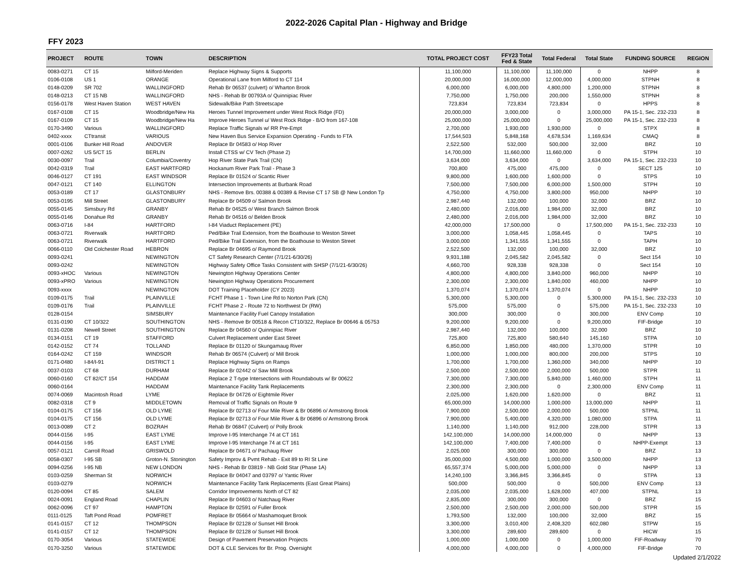2022-2026 Capital Plan - Highway and Bridge
FFY 2023
| PROJECT | ROUTE | TOWN | DESCRIPTION | TOTAL PROJECT COST | FFY23 Total Fed & State | Total Federal | Total State | FUNDING SOURCE | REGION |
| --- | --- | --- | --- | --- | --- | --- | --- | --- | --- |
| 0083-0271 | CT 15 | Milford-Meriden | Replace Highway Signs & Supports | 11,100,000 | 11,100,000 | 11,100,000 | 0 | NHPP | 8 |
| 0106-0108 | US 1 | ORANGE | Operational Lane from Milford to CT 114 | 20,000,000 | 16,000,000 | 12,000,000 | 4,000,000 | STPNH | 8 |
| 0148-0209 | SR 702 | WALLINGFORD | Rehab Br 06537 (culvert) o/ Wharton Brook | 6,000,000 | 6,000,000 | 4,800,000 | 1,200,000 | STPNH | 8 |
| 0148-0213 | CT 15 NB | WALLINGFORD | NHS - Rehab Br 00793A o/ Quinnipiac River | 7,750,000 | 1,750,000 | 200,000 | 1,550,000 | STPNH | 8 |
| 0156-0178 | West Haven Station | WEST HAVEN | Sidewalk/Bike Path Streetscape | 723,834 | 723,834 | 723,834 | 0 | HPPS | 8 |
| 0167-0108 | CT 15 | Woodbridge/New Ha | Heroes Tunnel Improvement under West Rock Ridge (FD) | 20,000,000 | 3,000,000 | 0 | 3,000,000 | PA 15-1, Sec. 232-233 | 8 |
| 0167-0109 | CT 15 | Woodbridge/New Ha | Improve Heroes Tunnel u/ West Rock Ridge - B/O from 167-108 | 25,000,000 | 25,000,000 | 0 | 25,000,000 | PA 15-1, Sec. 232-233 | 8 |
| 0170-3490 | Various | WALLINGFORD | Replace Traffic Signals w/ RR Pre-Empt | 2,700,000 | 1,930,000 | 1,930,000 | 0 | STPX | 8 |
| 0402-xxxx | CTtransit | VARIOUS | New Haven Bus Service Expansion Operating - Funds to FTA | 17,544,503 | 5,848,168 | 4,678,534 | 1,169,634 | CMAQ | 8 |
| 0001-0106 | Bunker Hill Road | ANDOVER | Replace Br 04583 o/ Hop River | 2,522,500 | 532,000 | 500,000 | 32,000 | BRZ | 10 |
| 0007-0262 | US 5/CT 15 | BERLIN | Install CTSS w/ CV Tech (Phase 2) | 14,700,000 | 11,660,000 | 11,660,000 | 0 | STPH | 10 |
| 0030-0097 | Trail | Columbia/Coventry | Hop River State Park Trail (CN) | 3,634,000 | 3,634,000 | 0 | 3,634,000 | PA 15-1, Sec. 232-233 | 10 |
| 0042-0319 | Trail | EAST HARTFORD | Hockanum River Park Trail - Phase 3 | 700,800 | 475,000 | 475,000 | 0 | SECT 125 | 10 |
| 0046-0127 | CT 191 | EAST WINDSOR | Replace Br 01524 o/ Scantic River | 9,800,000 | 1,600,000 | 1,600,000 | 0 | STPS | 10 |
| 0047-0121 | CT 140 | ELLINGTON | Intersection Improvements at Burbank Road | 7,500,000 | 7,500,000 | 6,000,000 | 1,500,000 | STPH | 10 |
| 0053-0189 | CT 17 | GLASTONBURY | NHS - Remove Brs. 00388 & 00389 & Revise CT 17 SB @ New London Tp | 4,750,000 | 4,750,000 | 3,800,000 | 950,000 | NHPP | 10 |
| 0053-0195 | Mill Street | GLASTONBURY | Replace Br 04509 o/ Salmon Brook | 2,987,440 | 132,000 | 100,000 | 32,000 | BRZ | 10 |
| 0055-0145 | Simsbury Rd | GRANBY | Rehab Br 04525 o/ West Branch Salmon Brook | 2,480,000 | 2,016,000 | 1,984,000 | 32,000 | BRZ | 10 |
| 0055-0146 | Donahue Rd | GRANBY | Rehab Br 04516 o/ Belden Brook | 2,480,000 | 2,016,000 | 1,984,000 | 32,000 | BRZ | 10 |
| 0063-0716 | I-84 | HARTFORD | I-84 Viaduct Replacement (PE) | 42,000,000 | 17,500,000 | 0 | 17,500,000 | PA 15-1, Sec. 232-233 | 10 |
| 0063-0721 | Riverwalk | HARTFORD | Ped/Bike Trail Extension, from the Boathouse to Weston Street | 3,000,000 | 1,058,445 | 1,058,445 | 0 | TAPS | 10 |
| 0063-0721 | Riverwalk | HARTFORD | Ped/Bike Trail Extension, from the Boathouse to Weston Street | 3,000,000 | 1,341,555 | 1,341,555 | 0 | TAPH | 10 |
| 0066-0110 | Old Colchester Road | HEBRON | Replace Br 04695 o/ Raymond Brook | 2,522,500 | 132,000 | 100,000 | 32,000 | BRZ | 10 |
| 0093-0241 | | NEWINGTON | CT Safety Research Center (7/1/21-6/30/26) | 9,931,188 | 2,045,582 | 2,045,582 | 0 | Sect 154 | 10 |
| 0093-0242 | | NEWINGTON | Highway Safety Office Tasks Consistent with SHSP (7/1/21-6/30/26) | 4,660,700 | 928,338 | 928,338 | 0 | Sect 154 | 10 |
| 0093-xHOC | Various | NEWINGTON | Newington Highway Operations Center | 4,800,000 | 4,800,000 | 3,840,000 | 960,000 | NHPP | 10 |
| 0093-xPRO | Various | NEWINGTON | Newington Highway Operations Procurement | 2,300,000 | 2,300,000 | 1,840,000 | 460,000 | NHPP | 10 |
| 0093-xxxx | | NEWINGTON | DOT Training Placeholder (CY 2023) | 1,370,074 | 1,370,074 | 1,370,074 | 0 | NHPP | 10 |
| 0109-0175 | Trail | PLAINVILLE | FCHT Phase 1 - Town Line Rd to Norton Park (CN) | 5,300,000 | 5,300,000 | 0 | 5,300,000 | PA 15-1, Sec. 232-233 | 10 |
| 0109-0176 | Trail | PLAINVILLE | FCHT Phase 2 - Route 72 to Northwest Dr (RW) | 575,000 | 575,000 | 0 | 575,000 | PA 15-1, Sec. 232-233 | 10 |
| 0128-0154 | | SIMSBURY | Maintenance Facility Fuel Canopy Installation | 300,000 | 300,000 | 0 | 300,000 | ENV Comp | 10 |
| 0131-0190 | CT 10/322 | SOUTHINGTON | NHS - Remove Br 00518 & Recon CT10/322, Replace Br 00646 & 05753 | 9,200,000 | 9,200,000 | 0 | 9,200,000 | FIF-Bridge | 10 |
| 0131-0208 | Newell Street | SOUTHINGTON | Replace Br 04560 o/ Quinnipiac River | 2,987,440 | 132,000 | 100,000 | 32,000 | BRZ | 10 |
| 0134-0151 | CT 19 | STAFFORD | Culvert Replacement under East Street | 725,800 | 725,800 | 580,640 | 145,160 | STPA | 10 |
| 0142-0152 | CT 74 | TOLLAND | Replace Br 01120 o/ Skungamaug River | 6,850,000 | 1,850,000 | 480,000 | 1,370,000 | STPR | 10 |
| 0164-0242 | CT 159 | WINDSOR | Rehab Br 06574 (Culvert) o/ Mill Brook | 1,000,000 | 1,000,000 | 800,000 | 200,000 | STPS | 10 |
| 0171-0480 | I-84/I-91 | DISTRICT 1 | Replace Highway Signs on Ramps | 1,700,000 | 1,700,000 | 1,360,000 | 340,000 | NHPP | 10 |
| 0037-0103 | CT 68 | DURHAM | Replace Br 02442 o/ Saw Mill Brook | 2,500,000 | 2,500,000 | 2,000,000 | 500,000 | STPR | 11 |
| 0060-0160 | CT 82/CT 154 | HADDAM | Replace 2 T-type Intersections with Roundabouts w/ Br 00622 | 7,300,000 | 7,300,000 | 5,840,000 | 1,460,000 | STPH | 11 |
| 0060-0164 | | HADDAM | Maintenance Facility Tank Replacements | 2,300,000 | 2,300,000 | 0 | 2,300,000 | ENV Comp | 11 |
| 0074-0069 | Macintosh Road | LYME | Replace Br 04726 o/ Eightmile River | 2,025,000 | 1,620,000 | 1,620,000 | 0 | BRZ | 11 |
| 0082-0318 | CT 9 | MIDDLETOWN | Removal of Traffic Signals on Route 9 | 65,000,000 | 14,000,000 | 1,000,000 | 13,000,000 | NHPP | 11 |
| 0104-0175 | CT 156 | OLD LYME | Replace Br 02713 o/ Four Mile River & Br 06896 o/ Armstrong Brook | 7,900,000 | 2,500,000 | 2,000,000 | 500,000 | STPNL | 11 |
| 0104-0175 | CT 156 | OLD LYME | Replace Br 02713 o/ Four Mile River & Br 06896 o/ Armstrong Brook | 7,900,000 | 5,400,000 | 4,320,000 | 1,080,000 | STPA | 11 |
| 0013-0089 | CT 2 | BOZRAH | Rehab Br 06847 (Culvert) o/ Polly Brook | 1,140,000 | 1,140,000 | 912,000 | 228,000 | STPR | 13 |
| 0044-0156 | I-95 | EAST LYME | Improve I-95 Interchange 74 at CT 161 | 142,100,000 | 14,000,000 | 14,000,000 | 0 | NHPP | 13 |
| 0044-0156 | I-95 | EAST LYME | Improve I-95 Interchange 74 at CT 161 | 142,100,000 | 7,400,000 | 7,400,000 | 0 | NHPP-Exempt | 13 |
| 0057-0121 | Carroll Road | GRISWOLD | Replace Br 04671 o/ Pachaug River | 2,025,000 | 300,000 | 300,000 | 0 | BRZ | 13 |
| 0058-0307 | I-95 SB | Groton-N. Stonington | Safety Improv & Pvmt Rehab - Exit 89 to RI St Line | 35,000,000 | 4,500,000 | 1,000,000 | 3,500,000 | NHPP | 13 |
| 0094-0256 | I-95 NB | NEW LONDON | NHS - Rehab Br 03819 - NB Gold Star (Phase 1A) | 65,557,374 | 5,000,000 | 5,000,000 | 0 | NHPP | 13 |
| 0103-0259 | Sherman St | NORWICH | Replace Br 04047 and 03797 o/ Yantic River | 14,240,100 | 3,366,845 | 3,366,845 | 0 | STPA | 13 |
| 0103-0279 | | NORWICH | Maintenance Facility Tank Replacements (East Great Plains) | 500,000 | 500,000 | 0 | 500,000 | ENV Comp | 13 |
| 0120-0094 | CT 85 | SALEM | Corridor Improvements North of CT 82 | 2,035,000 | 2,035,000 | 1,628,000 | 407,000 | STPNL | 13 |
| 0024-0091 | England Road | CHAPLIN | Replace Br 04603 o/ Natchaug River | 2,835,000 | 300,000 | 300,000 | 0 | BRZ | 15 |
| 0062-0096 | CT 97 | HAMPTON | Replace Br 02591 o/ Fuller Brook | 2,500,000 | 2,500,000 | 2,000,000 | 500,000 | STPR | 15 |
| 0111-0125 | Taft Pond Road | POMFRET | Replace Br 05664 o/ Mashamoquet Brook | 1,793,500 | 132,000 | 100,000 | 32,000 | BRZ | 15 |
| 0141-0157 | CT 12 | THOMPSON | Replace Br 02128 o/ Sunset Hill Brook | 3,300,000 | 3,010,400 | 2,408,320 | 602,080 | STPW | 15 |
| 0141-0157 | CT 12 | THOMPSON | Replace Br 02128 o/ Sunset Hill Brook | 3,300,000 | 289,600 | 289,600 | 0 | HICW | 15 |
| 0170-3054 | Various | STATEWIDE | Design of Pavement Preservation Projects | 1,000,000 | 1,000,000 | 0 | 1,000,000 | FIF-Roadway | 70 |
| 0170-3250 | Various | STATEWIDE | DOT & CLE Services for Br. Prog. Oversight | 4,000,000 | 4,000,000 | 0 | 4,000,000 | FIF-Bridge | 70 |
Updated 2/1/2022